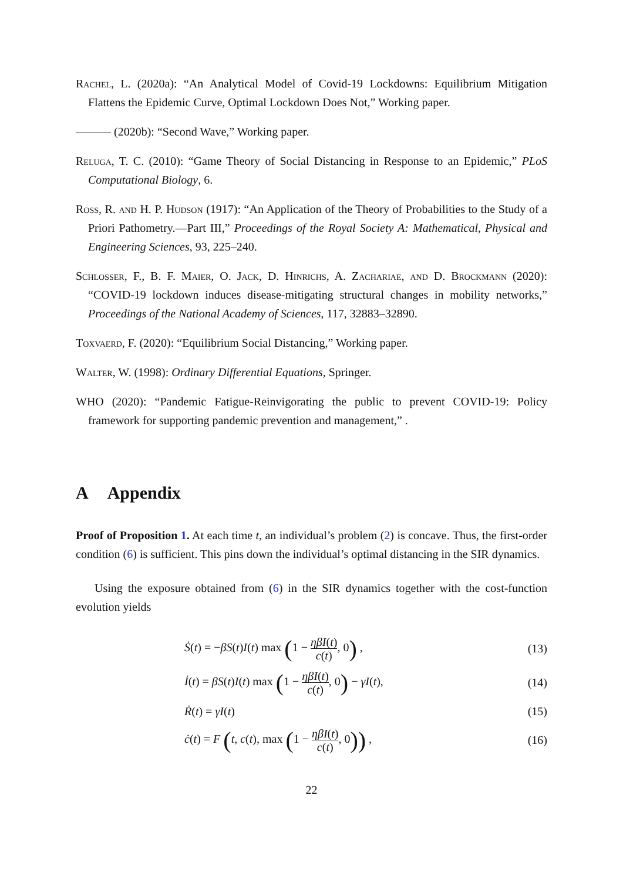Rachel, L. (2020a): “An Analytical Model of Covid-19 Lockdowns: Equilibrium Mitigation Flattens the Epidemic Curve, Optimal Lockdown Does Not,” Working paper.
——— (2020b): “Second Wave,” Working paper.
Reluga, T. C. (2010): “Game Theory of Social Distancing in Response to an Epidemic,” PLoS Computational Biology, 6.
Ross, R. and H. P. Hudson (1917): “An Application of the Theory of Probabilities to the Study of a Priori Pathometry.—Part III,” Proceedings of the Royal Society A: Mathematical, Physical and Engineering Sciences, 93, 225–240.
Schlosser, F., B. F. Maier, O. Jack, D. Hinrichs, A. Zachariae, and D. Brockmann (2020): “COVID-19 lockdown induces disease-mitigating structural changes in mobility networks,” Proceedings of the National Academy of Sciences, 117, 32883–32890.
Toxvaerd, F. (2020): “Equilibrium Social Distancing,” Working paper.
Walter, W. (1998): Ordinary Differential Equations, Springer.
WHO (2020): “Pandemic Fatigue-Reinvigorating the public to prevent COVID-19: Policy framework for supporting pandemic prevention and management,” .
A Appendix
Proof of Proposition 1. At each time t, an individual’s problem (2) is concave. Thus, the first-order condition (6) is sufficient. This pins down the individual’s optimal distancing in the SIR dynamics.
Using the exposure obtained from (6) in the SIR dynamics together with the cost-function evolution yields
Ṡ(t) = −βS(t)I(t) max (1 − ηβI(t) c(t), 0) ,
(13)
İ(t) = βS(t)I(t) max (1 − ηβI(t) c(t), 0) − γI(t),
(14)
Ṙ(t) = γI(t) (15)
ċ(t) = F (t, c(t), max (1 − ηβI(t) c(t), 0)) ,
(16)
22